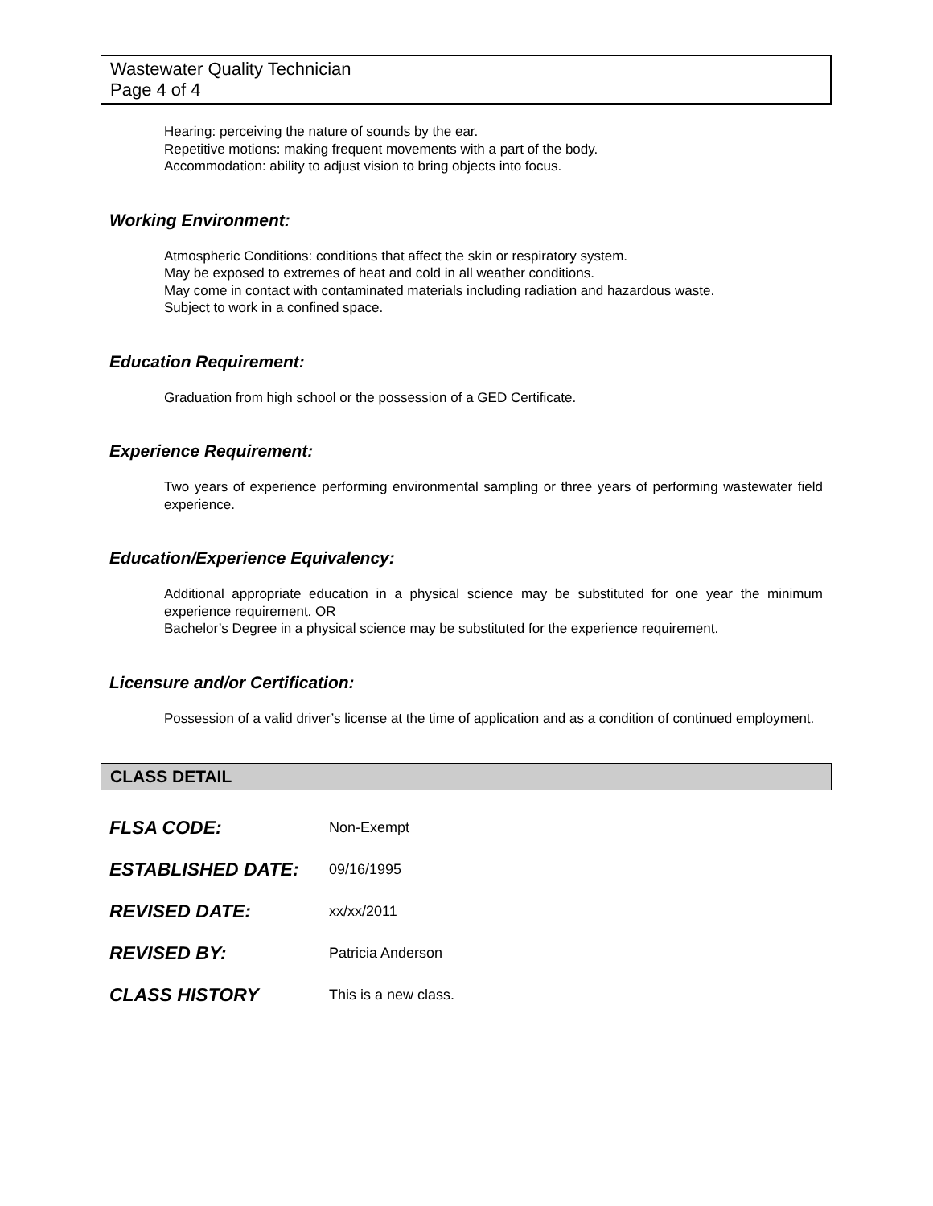Wastewater Quality Technician
Page 4 of 4
Hearing: perceiving the nature of sounds by the ear.
Repetitive motions: making frequent movements with a part of the body.
Accommodation: ability to adjust vision to bring objects into focus.
Working Environment:
Atmospheric Conditions: conditions that affect the skin or respiratory system.
May be exposed to extremes of heat and cold in all weather conditions.
May come in contact with contaminated materials including radiation and hazardous waste.
Subject to work in a confined space.
Education Requirement:
Graduation from high school or the possession of a GED Certificate.
Experience Requirement:
Two years of experience performing environmental sampling or three years of performing wastewater field experience.
Education/Experience Equivalency:
Additional appropriate education in a physical science may be substituted for one year the minimum experience requirement. OR
Bachelor’s Degree in a physical science may be substituted for the experience requirement.
Licensure and/or Certification:
Possession of a valid driver’s license at the time of application and as a condition of continued employment.
CLASS DETAIL
| FLSA CODE: | Non-Exempt |
| ESTABLISHED DATE: | 09/16/1995 |
| REVISED DATE: | xx/xx/2011 |
| REVISED BY: | Patricia Anderson |
| CLASS HISTORY | This is a new class. |